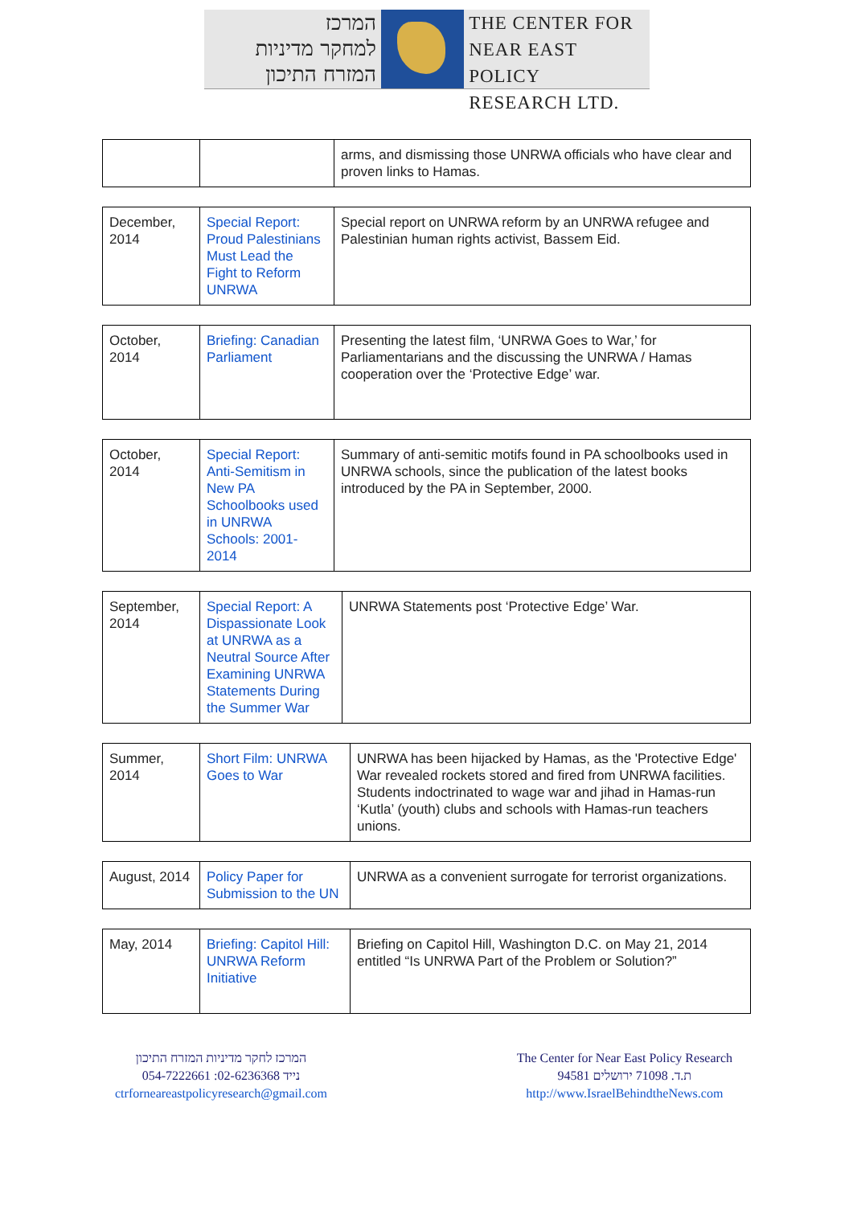המרכז
למחקר מדיניות
המזרח התיכון
THE CENTER FOR
NEAR EAST POLICY
RESEARCH LTD.
| | | arms, and dismissing those UNRWA officials who have clear and proven links to Hamas. |
| December, 2014 | Special Report: Proud Palestinians Must Lead the Fight to Reform UNRWA | Special report on UNRWA reform by an UNRWA refugee and Palestinian human rights activist, Bassem Eid. |
| October, 2014 | Briefing: Canadian Parliament | Presenting the latest film, ‘UNRWA Goes to War,’ for Parliamentarians and the discussing the UNRWA / Hamas cooperation over the ‘Protective Edge’ war. |
| October, 2014 | Special Report: Anti-Semitism in New PA Schoolbooks used in UNRWA Schools: 2001-2014 | Summary of anti-semitic motifs found in PA schoolbooks used in UNRWA schools, since the publication of the latest books introduced by the PA in September, 2000. |
| September, 2014 | Special Report: A Dispassionate Look at UNRWA as a Neutral Source After Examining UNRWA Statements During the Summer War | UNRWA Statements post ‘Protective Edge’ War. |
| Summer, 2014 | Short Film: UNRWA Goes to War | UNRWA has been hijacked by Hamas, as the 'Protective Edge' War revealed rockets stored and fired from UNRWA facilities. Students indoctrinated to wage war and jihad in Hamas-run ‘Kutla’ (youth) clubs and schools with Hamas-run teachers unions. |
| August, 2014 | Policy Paper for Submission to the UN | UNRWA as a convenient surrogate for terrorist organizations. |
| May, 2014 | Briefing: Capitol Hill: UNRWA Reform Initiative | Briefing on Capitol Hill, Washington D.C. on May 21, 2014 entitled “Is UNRWA Part of the Problem or Solution?” |
המרכז לחקר מדיניות המזרח התיכון
054-7222661 :נייד 02-6236368
ctrforneareastpolicyresearch@gmail.com
The Center for Near East Policy Research
ת.ד. 71098 ירושלים 94581
http://www.IsraelBehindtheNews.com